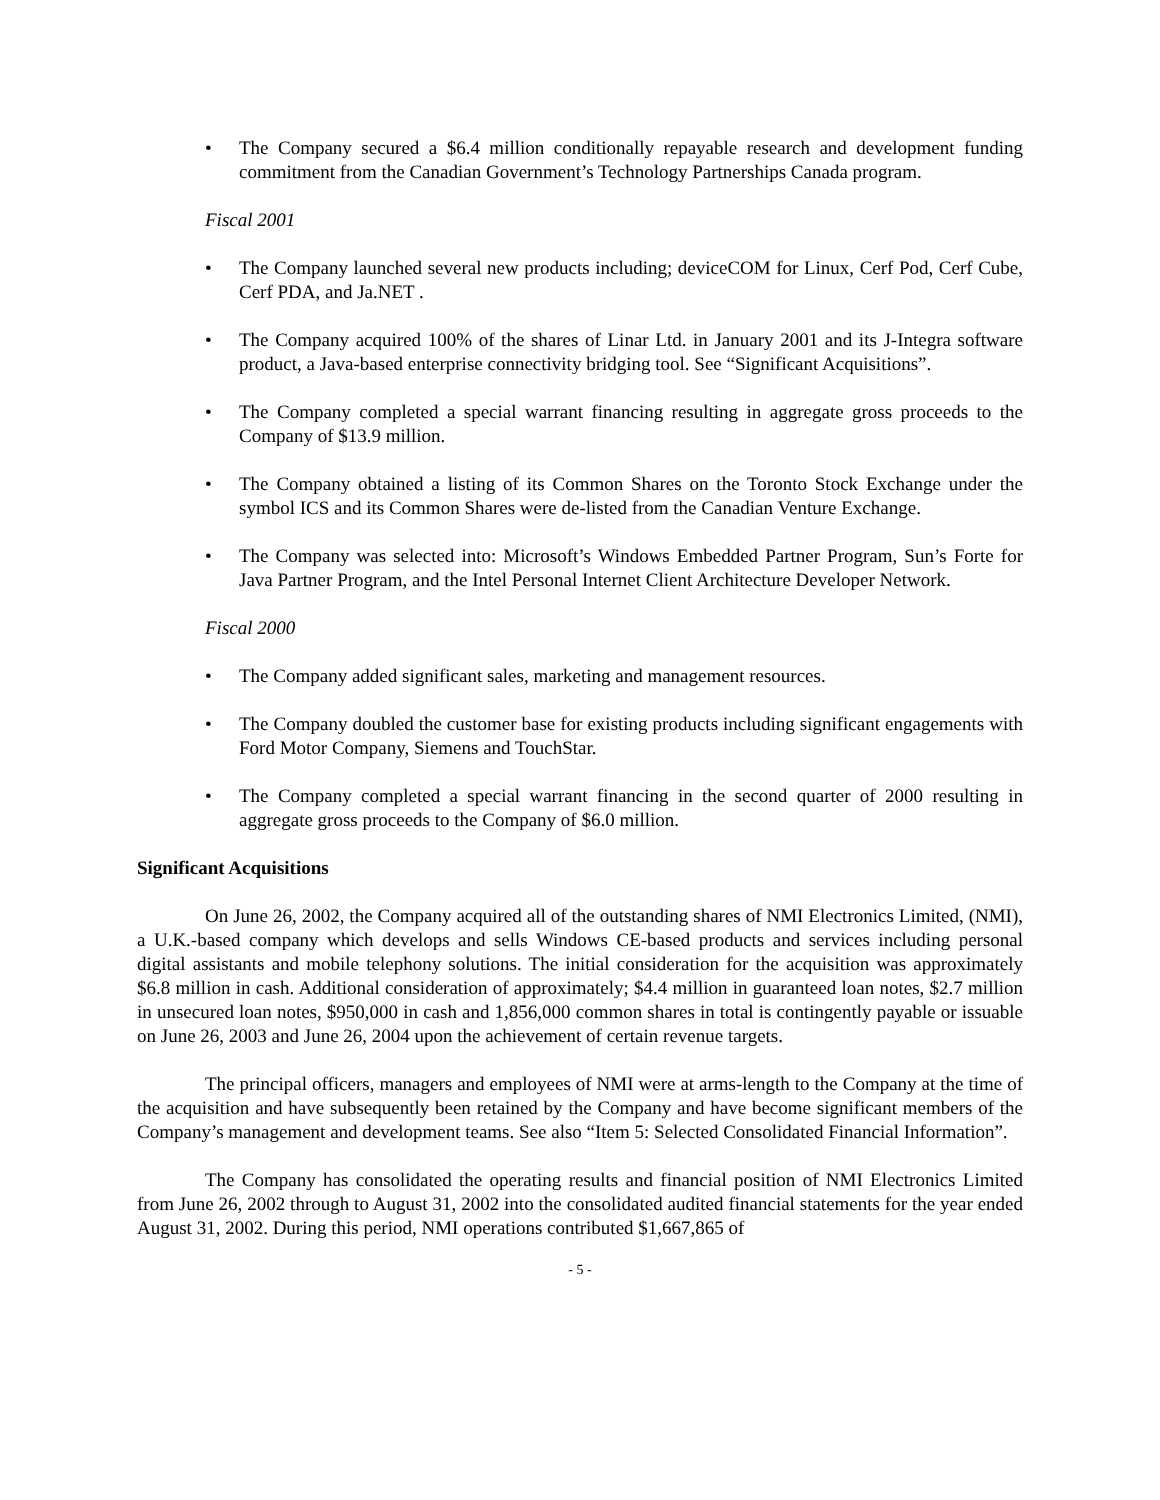• The Company secured a $6.4 million conditionally repayable research and development funding commitment from the Canadian Government’s Technology Partnerships Canada program.
Fiscal 2001
• The Company launched several new products including; deviceCOM for Linux, Cerf Pod, Cerf Cube, Cerf PDA, and Ja.NET .
• The Company acquired 100% of the shares of Linar Ltd. in January 2001 and its J-Integra software product, a Java-based enterprise connectivity bridging tool. See “Significant Acquisitions”.
• The Company completed a special warrant financing resulting in aggregate gross proceeds to the Company of $13.9 million.
• The Company obtained a listing of its Common Shares on the Toronto Stock Exchange under the symbol ICS and its Common Shares were de-listed from the Canadian Venture Exchange.
• The Company was selected into: Microsoft’s Windows Embedded Partner Program, Sun’s Forte for Java Partner Program, and the Intel Personal Internet Client Architecture Developer Network.
Fiscal 2000
• The Company added significant sales, marketing and management resources.
• The Company doubled the customer base for existing products including significant engagements with Ford Motor Company, Siemens and TouchStar.
• The Company completed a special warrant financing in the second quarter of 2000 resulting in aggregate gross proceeds to the Company of $6.0 million.
Significant Acquisitions
On June 26, 2002, the Company acquired all of the outstanding shares of NMI Electronics Limited, (NMI), a U.K.-based company which develops and sells Windows CE-based products and services including personal digital assistants and mobile telephony solutions. The initial consideration for the acquisition was approximately $6.8 million in cash. Additional consideration of approximately; $4.4 million in guaranteed loan notes, $2.7 million in unsecured loan notes, $950,000 in cash and 1,856,000 common shares in total is contingently payable or issuable on June 26, 2003 and June 26, 2004 upon the achievement of certain revenue targets.
The principal officers, managers and employees of NMI were at arms-length to the Company at the time of the acquisition and have subsequently been retained by the Company and have become significant members of the Company’s management and development teams. See also “Item 5: Selected Consolidated Financial Information”.
The Company has consolidated the operating results and financial position of NMI Electronics Limited from June 26, 2002 through to August 31, 2002 into the consolidated audited financial statements for the year ended August 31, 2002. During this period, NMI operations contributed $1,667,865 of
- 5 -